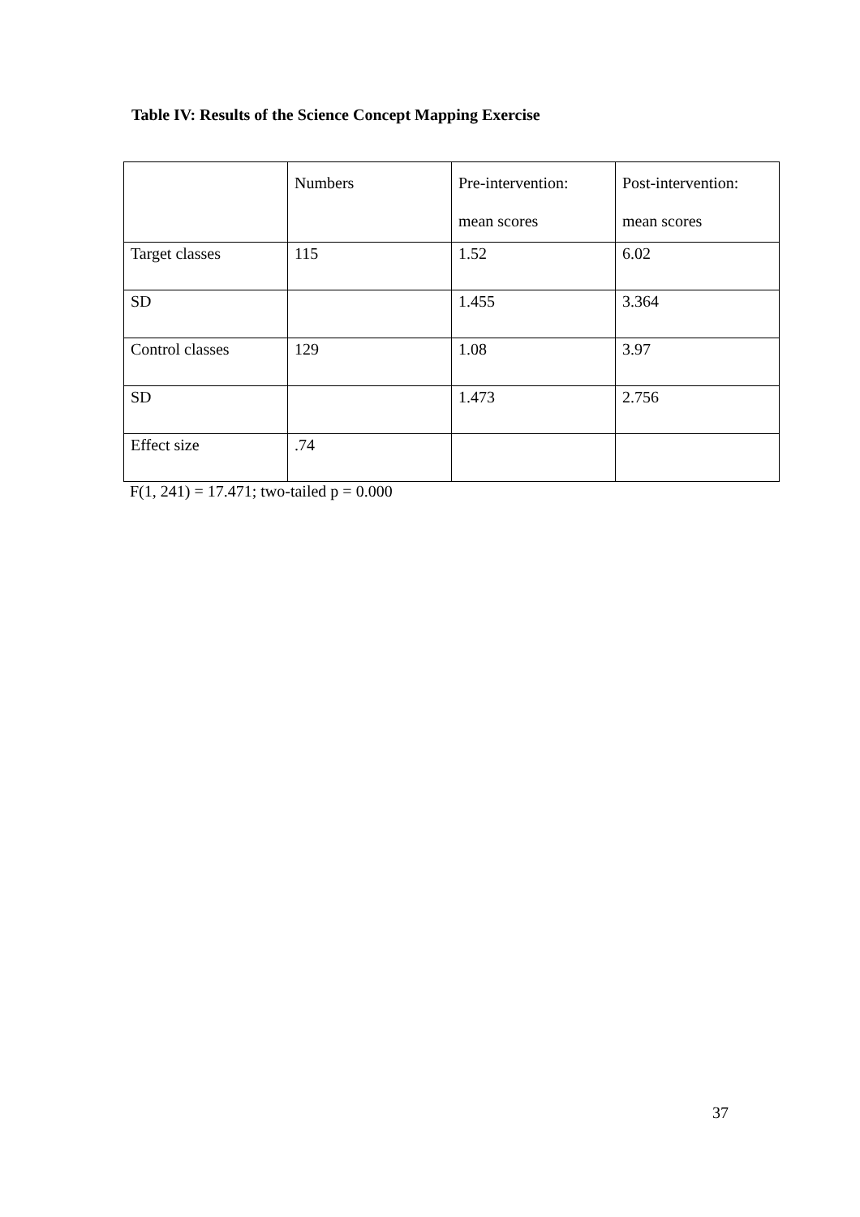Table IV: Results of the Science Concept Mapping Exercise
| | Numbers | Pre-intervention: mean scores | Post-intervention: mean scores |
| --- | --- | --- | --- |
| Target classes | 115 | 1.52 | 6.02 |
| SD | | 1.455 | 3.364 |
| Control classes | 129 | 1.08 | 3.97 |
| SD | | 1.473 | 2.756 |
| Effect size | .74 | | |
F(1, 241) = 17.471; two-tailed p = 0.000
37